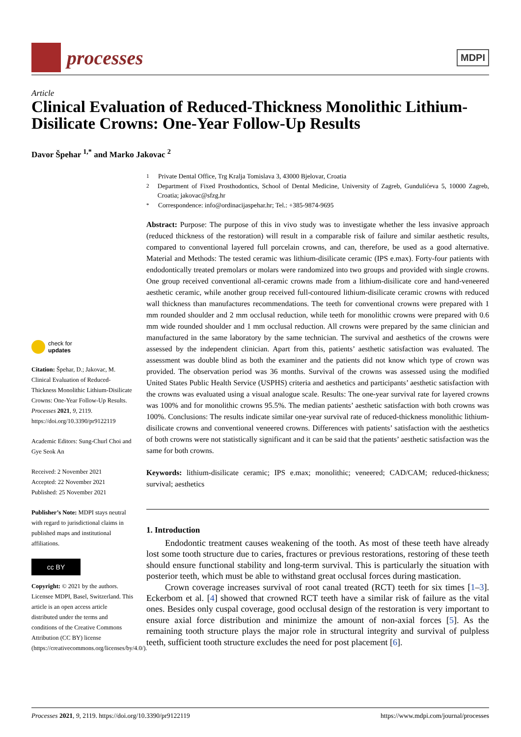processes
MDPI
Article
Clinical Evaluation of Reduced-Thickness Monolithic Lithium-Disilicate Crowns: One-Year Follow-Up Results
Davor Špehar <sup>1,*</sup> and Marko Jakovac <sup>2</sup>
check for
updates
Citation: Špehar, D.; Jakovac, M. Clinical Evaluation of Reduced-Thickness Monolithic Lithium-Disilicate Crowns: One-Year Follow-Up Results. Processes 2021, 9, 2119. https://doi.org/10.3390/pr9122119
Academic Editors: Sung-Churl Choi and Gye Seok An
Received: 2 November 2021
Accepted: 22 November 2021
Published: 25 November 2021
Publisher’s Note: MDPI stays neutral with regard to jurisdictional claims in published maps and institutional affiliations.
cc BY
Copyright: © 2021 by the authors. Licensee MDPI, Basel, Switzerland. This article is an open access article distributed under the terms and conditions of the Creative Commons Attribution (CC BY) license (https://creativecommons.org/licenses/by/4.0/).
<sup>1</sup> Private Dental Office, Trg Kralja Tomislava 3, 43000 Bjelovar, Croatia
<sup>2</sup> Department of Fixed Prosthodontics, School of Dental Medicine, University of Zagreb, Gundulićeva 5, 10000 Zagreb, Croatia; jakovac@sfzg.hr
<sup>*</sup> Correspondence: info@ordinacijaspehar.hr; Tel.: +385-9874-9695
Abstract: Purpose: The purpose of this in vivo study was to investigate whether the less invasive approach (reduced thickness of the restoration) will result in a comparable risk of failure and similar aesthetic results, compared to conventional layered full porcelain crowns, and can, therefore, be used as a good alternative. Material and Methods: The tested ceramic was lithium-disilicate ceramic (IPS e.max). Forty-four patients with endodontically treated premolars or molars were randomized into two groups and provided with single crowns. One group received conventional all-ceramic crowns made from a lithium-disilicate core and hand-veneered aesthetic ceramic, while another group received full-contoured lithium-disilicate ceramic crowns with reduced wall thickness than manufactures recommendations. The teeth for conventional crowns were prepared with 1 mm rounded shoulder and 2 mm occlusal reduction, while teeth for monolithic crowns were prepared with 0.6 mm wide rounded shoulder and 1 mm occlusal reduction. All crowns were prepared by the same clinician and manufactured in the same laboratory by the same technician. The survival and aesthetics of the crowns were assessed by the independent clinician. Apart from this, patients’ aesthetic satisfaction was evaluated. The assessment was double blind as both the examiner and the patients did not know which type of crown was provided. The observation period was 36 months. Survival of the crowns was assessed using the modified United States Public Health Service (USPHS) criteria and aesthetics and participants’ aesthetic satisfaction with the crowns was evaluated using a visual analogue scale. Results: The one-year survival rate for layered crowns was 100% and for monolithic crowns 95.5%. The median patients’ aesthetic satisfaction with both crowns was 100%. Conclusions: The results indicate similar one-year survival rate of reduced-thickness monolithic lithium-disilicate crowns and conventional veneered crowns. Differences with patients’ satisfaction with the aesthetics of both crowns were not statistically significant and it can be said that the patients’ aesthetic satisfaction was the same for both crowns.
Keywords: lithium-disilicate ceramic; IPS e.max; monolithic; veneered; CAD/CAM; reduced-thickness; survival; aesthetics
1. Introduction
Endodontic treatment causes weakening of the tooth. As most of these teeth have already lost some tooth structure due to caries, fractures or previous restorations, restoring of these teeth should ensure functional stability and long-term survival. This is particularly the situation with posterior teeth, which must be able to withstand great occlusal forces during mastication.
Crown coverage increases survival of root canal treated (RCT) teeth for six times [1–3]. Eckerbom et al. [4] showed that crowned RCT teeth have a similar risk of failure as the vital ones. Besides only cuspal coverage, good occlusal design of the restoration is very important to ensure axial force distribution and minimize the amount of non-axial forces [5]. As the remaining tooth structure plays the major role in structural integrity and survival of pulpless teeth, sufficient tooth structure excludes the need for post placement [6].
Processes 2021, 9, 2119. https://doi.org/10.3390/pr9122119 https://www.mdpi.com/journal/processes